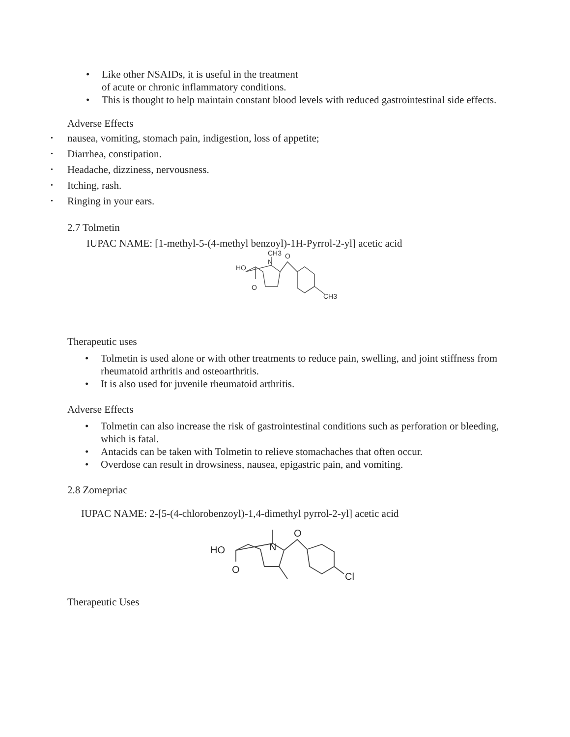• Like other NSAIDs, it is useful in the treatment
of acute or chronic inflammatory conditions.
• This is thought to help maintain constant blood levels with reduced gastrointestinal side effects.
Adverse Effects
• nausea, vomiting, stomach pain, indigestion, loss of appetite;
• Diarrhea, constipation.
• Headache, dizziness, nervousness.
• Itching, rash.
• Ringing in your ears.
2.7 Tolmetin
IUPAC NAME: [1-methyl-5-(4-methyl benzoyl)-1H-Pyrrol-2-yl] acetic acid
HO
O
N
CH3
O
CH3
Therapeutic uses
• Tolmetin is used alone or with other treatments to reduce pain, swelling, and joint stiffness from rheumatoid arthritis and osteoarthritis.
• It is also used for juvenile rheumatoid arthritis.
Adverse Effects
• Tolmetin can also increase the risk of gastrointestinal conditions such as perforation or bleeding, which is fatal.
• Antacids can be taken with Tolmetin to relieve stomachaches that often occur.
• Overdose can result in drowsiness, nausea, epigastric pain, and vomiting.
2.8 Zomepriac
IUPAC NAME: 2-[5-(4-chlorobenzoyl)-1,4-dimethyl pyrrol-2-yl] acetic acid
HO
O
N
O
Cl
Therapeutic Uses